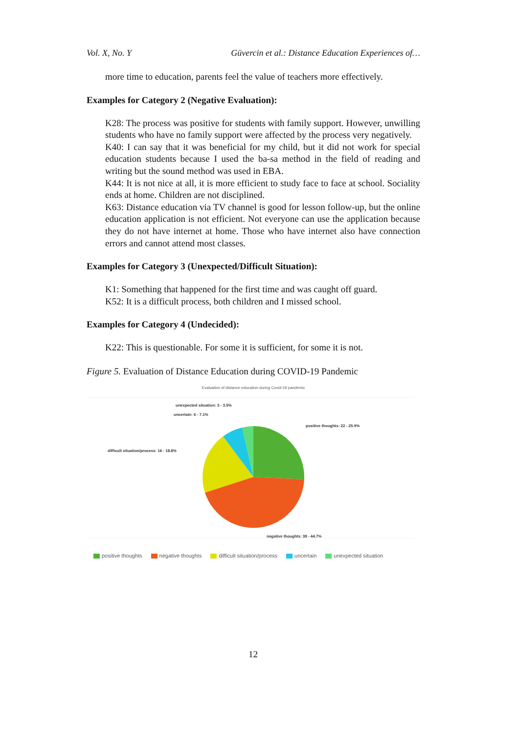Vol. X, No. Y Güvercin et al.: Distance Education Experiences of…
more time to education, parents feel the value of teachers more effectively.
Examples for Category 2 (Negative Evaluation):
K28: The process was positive for students with family support. However, unwilling students who have no family support were affected by the process very negatively.
K40: I can say that it was beneficial for my child, but it did not work for special education students because I used the ba-sa method in the field of reading and writing but the sound method was used in EBA.
K44: It is not nice at all, it is more efficient to study face to face at school. Sociality ends at home. Children are not disciplined.
K63: Distance education via TV channel is good for lesson follow-up, but the online education application is not efficient. Not everyone can use the application because they do not have internet at home. Those who have internet also have connection errors and cannot attend most classes.
Examples for Category 3 (Unexpected/Difficult Situation):
K1: Something that happened for the first time and was caught off guard.
K52: It is a difficult process, both children and I missed school.
Examples for Category 4 (Undecided):
K22: This is questionable. For some it is sufficient, for some it is not.
Figure 5. Evaluation of Distance Education during COVID-19 Pandemic
Evaluation of distance education during Covid-19 pandemic
unexpected situation: 3 - 3.5%
uncertain: 6 - 7.1%
positive thoughts: 22 - 25.9%
difficult situation/process: 16 - 18.8%
negative thoughts: 38 - 44.7%
positive thoughts negative thoughts difficult situation/process uncertain unexpected situation
12